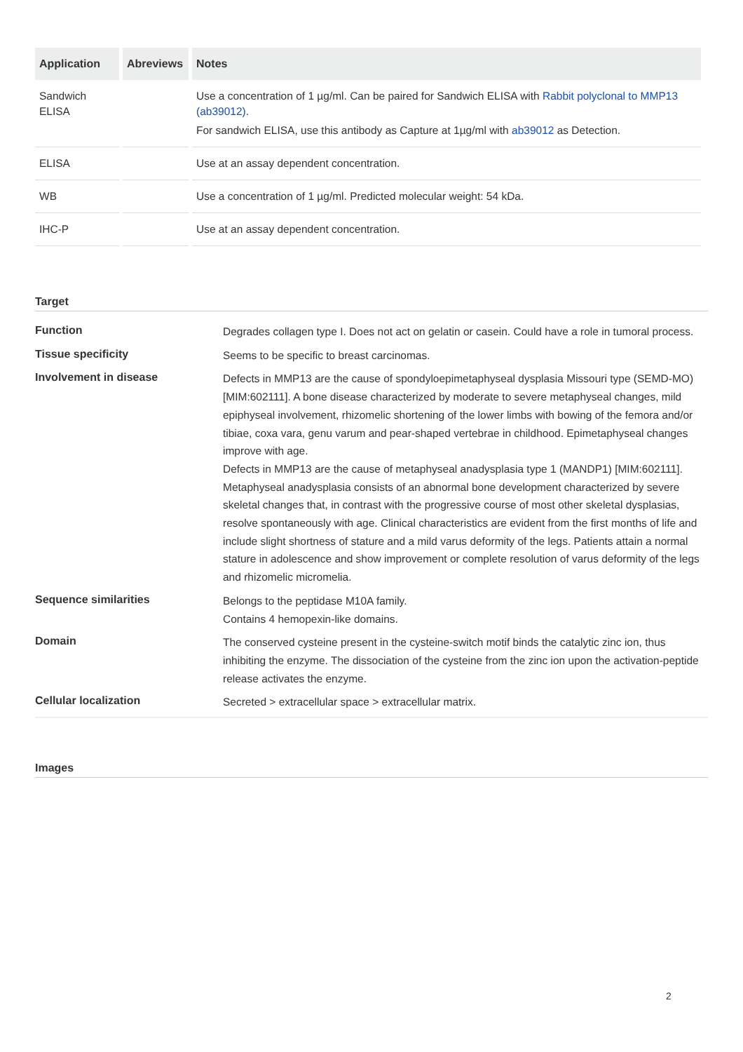| Application | Abreviews | Notes |
| --- | --- | --- |
| Sandwich ELISA | | Use a concentration of 1 µg/ml. Can be paired for Sandwich ELISA with Rabbit polyclonal to MMP13 (ab39012) . For sandwich ELISA, use this antibody as Capture at 1µg/ml with ab39012 as Detection. |
| ELISA | | Use at an assay dependent concentration. |
| WB | | Use a concentration of 1 µg/ml. Predicted molecular weight: 54 kDa. |
| IHC-P | | Use at an assay dependent concentration. |
Target
| Function | Degrades collagen type I. Does not act on gelatin or casein. Could have a role in tumoral process. |
| Tissue specificity | Seems to be specific to breast carcinomas. |
| Involvement in disease | Defects in MMP13 are the cause of spondyloepimetaphyseal dysplasia Missouri type (SEMD-MO) [MIM:602111]. A bone disease characterized by moderate to severe metaphyseal changes, mild epiphyseal involvement, rhizomelic shortening of the lower limbs with bowing of the femora and/or tibiae, coxa vara, genu varum and pear-shaped vertebrae in childhood. Epimetaphyseal changes improve with age. Defects in MMP13 are the cause of metaphyseal anadysplasia type 1 (MANDP1) [MIM:602111]. Metaphyseal anadysplasia consists of an abnormal bone development characterized by severe skeletal changes that, in contrast with the progressive course of most other skeletal dysplasias, resolve spontaneously with age. Clinical characteristics are evident from the first months of life and include slight shortness of stature and a mild varus deformity of the legs. Patients attain a normal stature in adolescence and show improvement or complete resolution of varus deformity of the legs and rhizomelic micromelia. |
| Sequence similarities | Belongs to the peptidase M10A family. Contains 4 hemopexin-like domains. |
| Domain | The conserved cysteine present in the cysteine-switch motif binds the catalytic zinc ion, thus inhibiting the enzyme. The dissociation of the cysteine from the zinc ion upon the activation-peptide release activates the enzyme. |
| Cellular localization | Secreted > extracellular space > extracellular matrix. |
Images
2